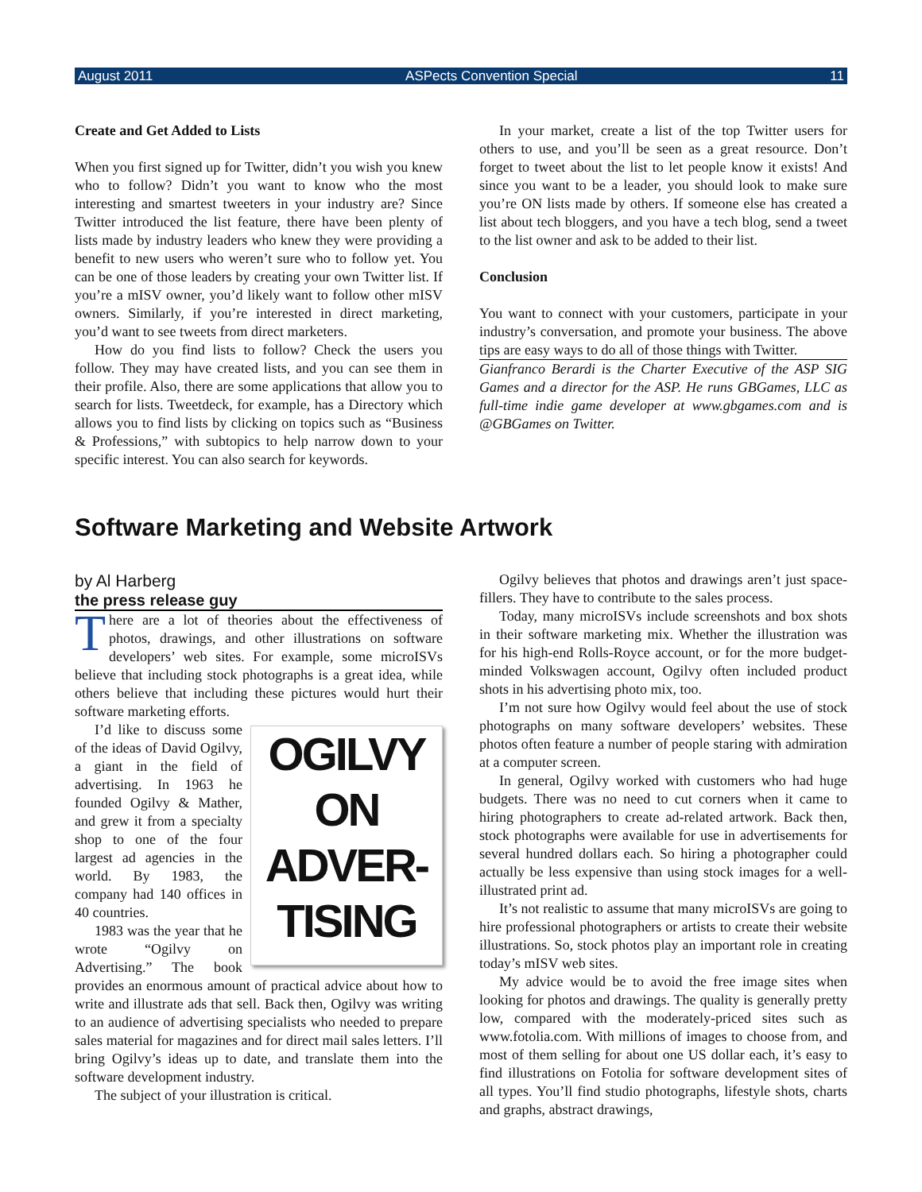August 2011 ASPects Convention Special 11
Create and Get Added to Lists
When you first signed up for Twitter, didn’t you wish you knew who to follow? Didn’t you want to know who the most interesting and smartest tweeters in your industry are? Since Twitter introduced the list feature, there have been plenty of lists made by industry leaders who knew they were providing a benefit to new users who weren’t sure who to follow yet. You can be one of those leaders by creating your own Twitter list. If you’re a mISV owner, you’d likely want to follow other mISV owners. Similarly, if you’re interested in direct marketing, you’d want to see tweets from direct marketers.
How do you find lists to follow? Check the users you follow. They may have created lists, and you can see them in their profile. Also, there are some applications that allow you to search for lists. Tweetdeck, for example, has a Directory which allows you to find lists by clicking on topics such as “Business & Professions,” with subtopics to help narrow down to your specific interest. You can also search for keywords.
In your market, create a list of the top Twitter users for others to use, and you’ll be seen as a great resource. Don’t forget to tweet about the list to let people know it exists! And since you want to be a leader, you should look to make sure you’re ON lists made by others. If someone else has created a list about tech bloggers, and you have a tech blog, send a tweet to the list owner and ask to be added to their list.
Conclusion
You want to connect with your customers, participate in your industry’s conversation, and promote your business. The above tips are easy ways to do all of those things with Twitter.
Gianfranco Berardi is the Charter Executive of the ASP SIG Games and a director for the ASP. He runs GBGames, LLC as full-time indie game developer at www.gbgames.com and is @GBGames on Twitter.
Software Marketing and Website Artwork
by Al Harberg
the press release guy
There are a lot of theories about the effectiveness of photos, drawings, and other illustrations on software developers’ web sites. For example, some microISVs believe that including stock photographs is a great idea, while others believe that including these pictures would hurt their software marketing efforts.
OGILVY
ON
ADVER-
TISING
I’d like to discuss some of the ideas of David Ogilvy, a giant in the field of advertising. In 1963 he founded Ogilvy & Mather, and grew it from a specialty shop to one of the four largest ad agencies in the world. By 1983, the company had 140 offices in 40 countries.
1983 was the year that he wrote “Ogilvy on Advertising.” The book provides an enormous amount of practical advice about how to write and illustrate ads that sell. Back then, Ogilvy was writing to an audience of advertising specialists who needed to prepare sales material for magazines and for direct mail sales letters. I’ll bring Ogilvy’s ideas up to date, and translate them into the software development industry.
The subject of your illustration is critical.
Ogilvy believes that photos and drawings aren’t just space-fillers. They have to contribute to the sales process.
Today, many microISVs include screenshots and box shots in their software marketing mix. Whether the illustration was for his high-end Rolls-Royce account, or for the more budget-minded Volkswagen account, Ogilvy often included product shots in his advertising photo mix, too.
I’m not sure how Ogilvy would feel about the use of stock photographs on many software developers’ websites. These photos often feature a number of people staring with admiration at a computer screen.
In general, Ogilvy worked with customers who had huge budgets. There was no need to cut corners when it came to hiring photographers to create ad-related artwork. Back then, stock photographs were available for use in advertisements for several hundred dollars each. So hiring a photographer could actually be less expensive than using stock images for a well-illustrated print ad.
It’s not realistic to assume that many microISVs are going to hire professional photographers or artists to create their website illustrations. So, stock photos play an important role in creating today’s mISV web sites.
My advice would be to avoid the free image sites when looking for photos and drawings. The quality is generally pretty low, compared with the moderately-priced sites such as www.fotolia.com. With millions of images to choose from, and most of them selling for about one US dollar each, it’s easy to find illustrations on Fotolia for software development sites of all types. You’ll find studio photographs, lifestyle shots, charts and graphs, abstract drawings,